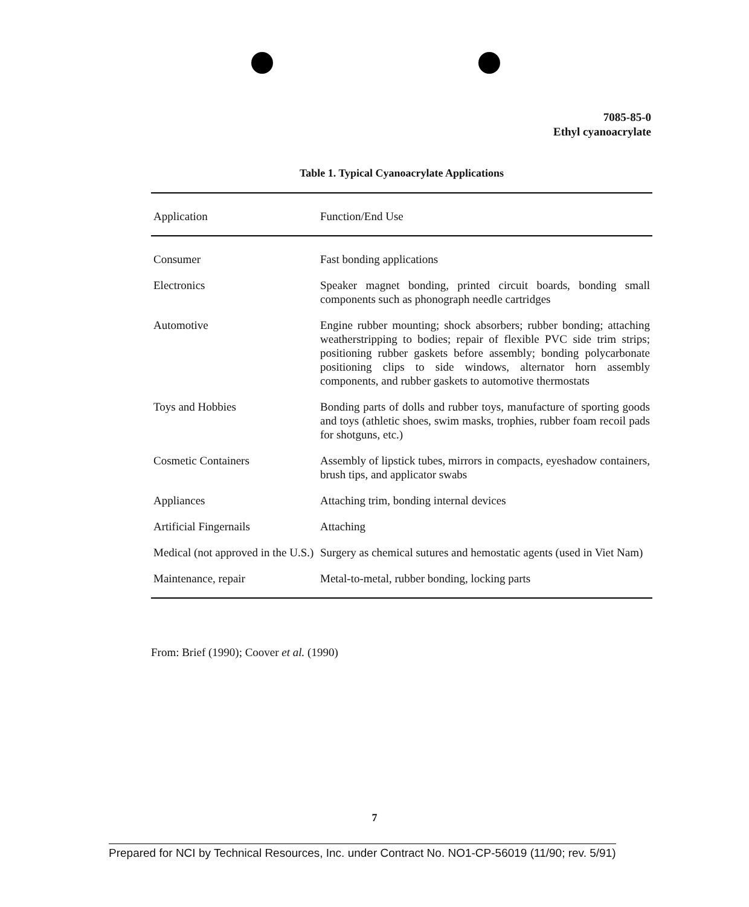7085-85-0
Ethyl cyanoacrylate
Table 1. Typical Cyanoacrylate Applications
| Application | Function/End Use |
| --- | --- |
| Consumer | Fast bonding applications |
| Electronics | Speaker magnet bonding, printed circuit boards, bonding small components such as phonograph needle cartridges |
| Automotive | Engine rubber mounting; shock absorbers; rubber bonding; attaching weatherstripping to bodies; repair of flexible PVC side trim strips; positioning rubber gaskets before assembly; bonding polycarbonate positioning clips to side windows, alternator horn assembly components, and rubber gaskets to automotive thermostats |
| Toys and Hobbies | Bonding parts of dolls and rubber toys, manufacture of sporting goods and toys (athletic shoes, swim masks, trophies, rubber foam recoil pads for shotguns, etc.) |
| Cosmetic Containers | Assembly of lipstick tubes, mirrors in compacts, eyeshadow containers, brush tips, and applicator swabs |
| Appliances | Attaching trim, bonding internal devices |
| Artificial Fingernails | Attaching |
| Medical (not approved in the U.S.) | Surgery as chemical sutures and hemostatic agents (used in Viet Nam) |
| Maintenance, repair | Metal-to-metal, rubber bonding, locking parts |
From: Brief (1990); Coover et al. (1990)
7
Prepared for NCI by Technical Resources, Inc. under Contract No. NO1-CP-56019 (11/90; rev. 5/91)